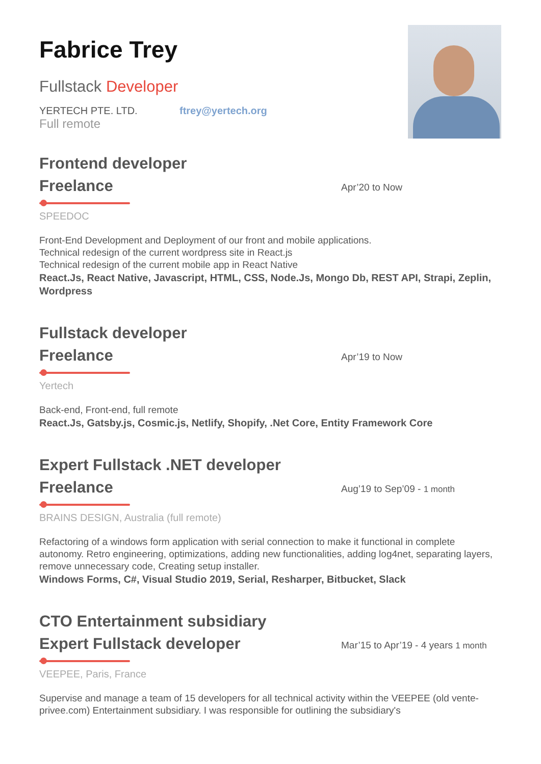Fabrice Trey
Fullstack Developer
YERTECH PTE. LTD. ftrey@yertech.org
Full remote
Frontend developer
Freelance
Apr’20 to Now
SPEEDOC
Front-End Development and Deployment of our front and mobile applications.
Technical redesign of the current wordpress site in React.js
Technical redesign of the current mobile app in React Native
React.Js, React Native, Javascript, HTML, CSS, Node.Js, Mongo Db, REST API, Strapi, Zeplin, Wordpress
Fullstack developer
Freelance
Apr’19 to Now
Yertech
Back-end, Front-end, full remote
React.Js, Gatsby.js, Cosmic.js, Netlify, Shopify, .Net Core, Entity Framework Core
Expert Fullstack .NET developer
Freelance
Aug’19 to Sep’09 - 1 month
BRAINS DESIGN, Australia (full remote)
Refactoring of a windows form application with serial connection to make it functional in complete autonomy. Retro engineering, optimizations, adding new functionalities, adding log4net, separating layers, remove unnecessary code, Creating setup installer.
Windows Forms, C#, Visual Studio 2019, Serial, Resharper, Bitbucket, Slack
CTO Entertainment subsidiary
Expert Fullstack developer
Mar’15 to Apr’19 - 4 years 1 month
VEEPEE, Paris, France
Supervise and manage a team of 15 developers for all technical activity within the VEEPEE (old vente-privee.com) Entertainment subsidiary. I was responsible for outlining the subsidiary's